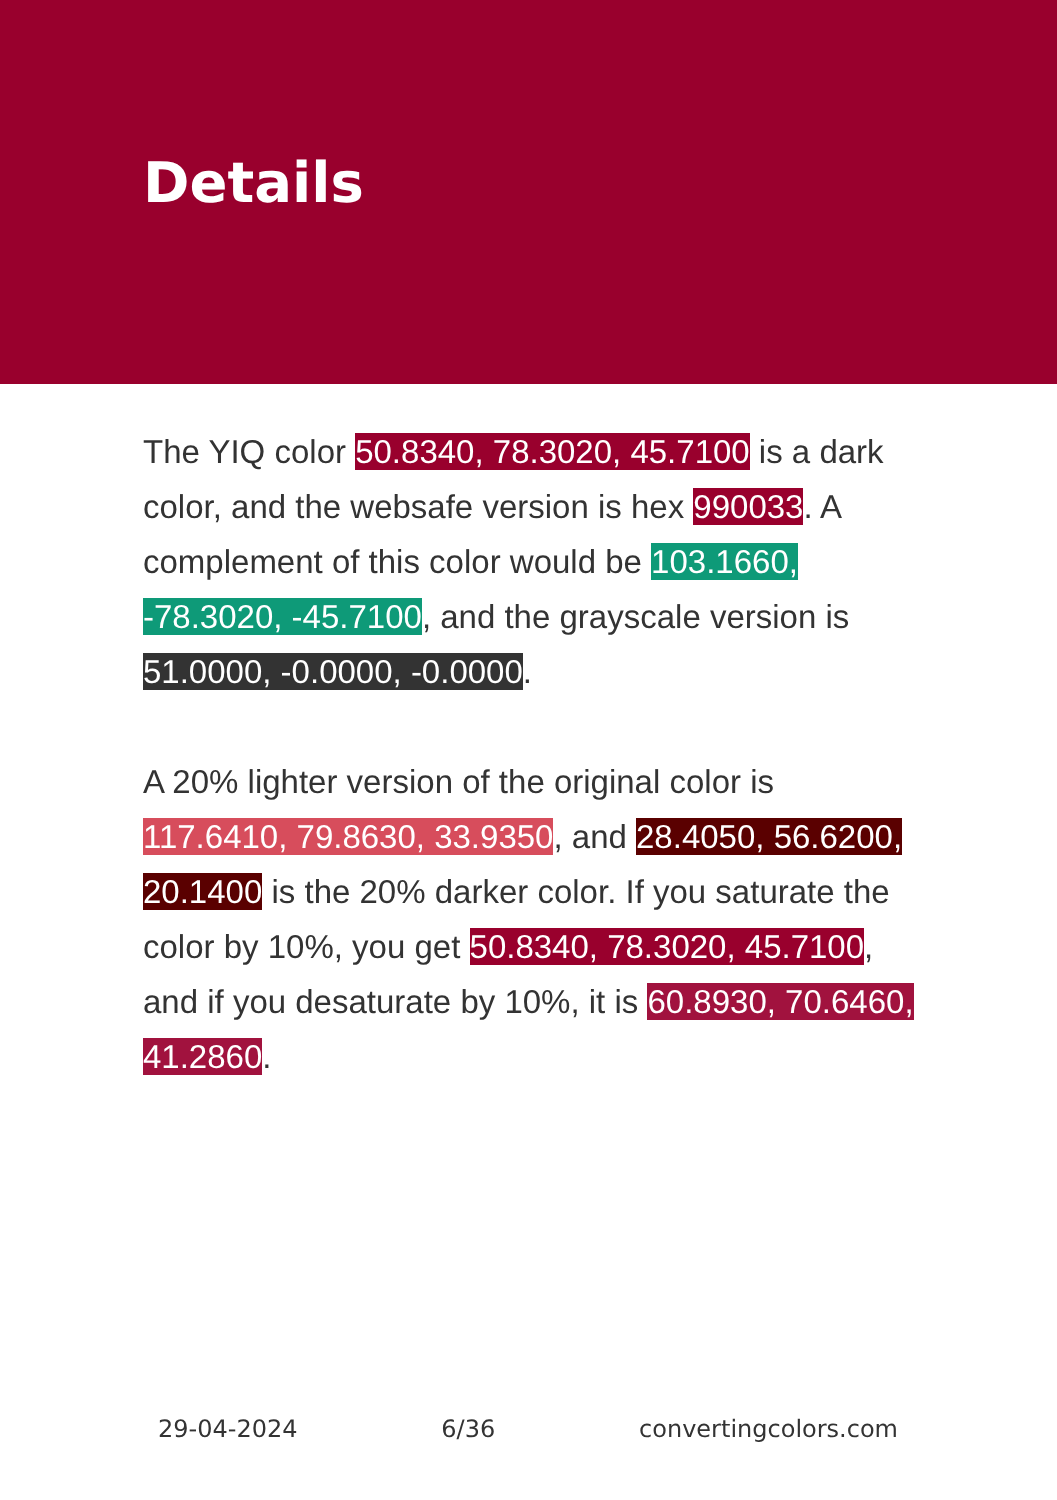Details
The YIQ color 50.8340, 78.3020, 45.7100 is a dark color, and the websafe version is hex 990033. A complement of this color would be 103.1660, -78.3020, -45.7100, and the grayscale version is 51.0000, -0.0000, -0.0000.
A 20% lighter version of the original color is 117.6410, 79.8630, 33.9350, and 28.4050, 56.6200, 20.1400 is the 20% darker color. If you saturate the color by 10%, you get 50.8340, 78.3020, 45.7100, and if you desaturate by 10%, it is 60.8930, 70.6460, 41.2860.
29-04-2024 6/36 convertingcolors.com